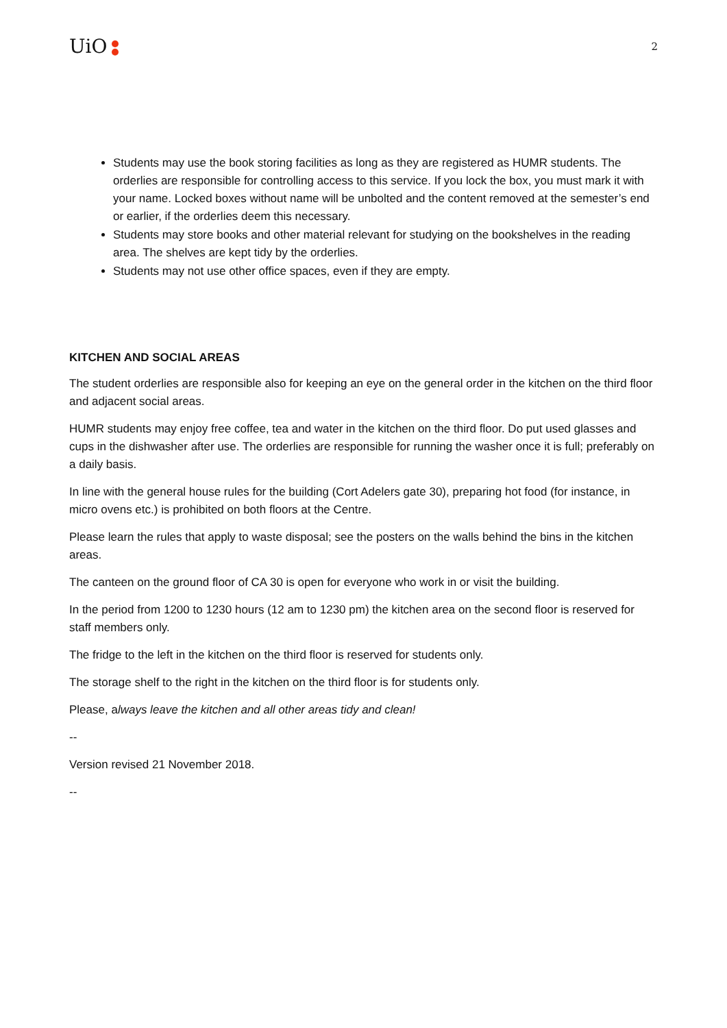UiO
2
Students may use the book storing facilities as long as they are registered as HUMR students. The orderlies are responsible for controlling access to this service. If you lock the box, you must mark it with your name. Locked boxes without name will be unbolted and the content removed at the semester’s end or earlier, if the orderlies deem this necessary.
Students may store books and other material relevant for studying on the bookshelves in the reading area. The shelves are kept tidy by the orderlies.
Students may not use other office spaces, even if they are empty.
KITCHEN AND SOCIAL AREAS
The student orderlies are responsible also for keeping an eye on the general order in the kitchen on the third floor and adjacent social areas.
HUMR students may enjoy free coffee, tea and water in the kitchen on the third floor. Do put used glasses and cups in the dishwasher after use. The orderlies are responsible for running the washer once it is full; preferably on a daily basis.
In line with the general house rules for the building (Cort Adelers gate 30), preparing hot food (for instance, in micro ovens etc.) is prohibited on both floors at the Centre.
Please learn the rules that apply to waste disposal; see the posters on the walls behind the bins in the kitchen areas.
The canteen on the ground floor of CA 30 is open for everyone who work in or visit the building.
In the period from 1200 to 1230 hours (12 am to 1230 pm) the kitchen area on the second floor is reserved for staff members only.
The fridge to the left in the kitchen on the third floor is reserved for students only.
The storage shelf to the right in the kitchen on the third floor is for students only.
Please, always leave the kitchen and all other areas tidy and clean!
--
Version revised 21 November 2018.
--